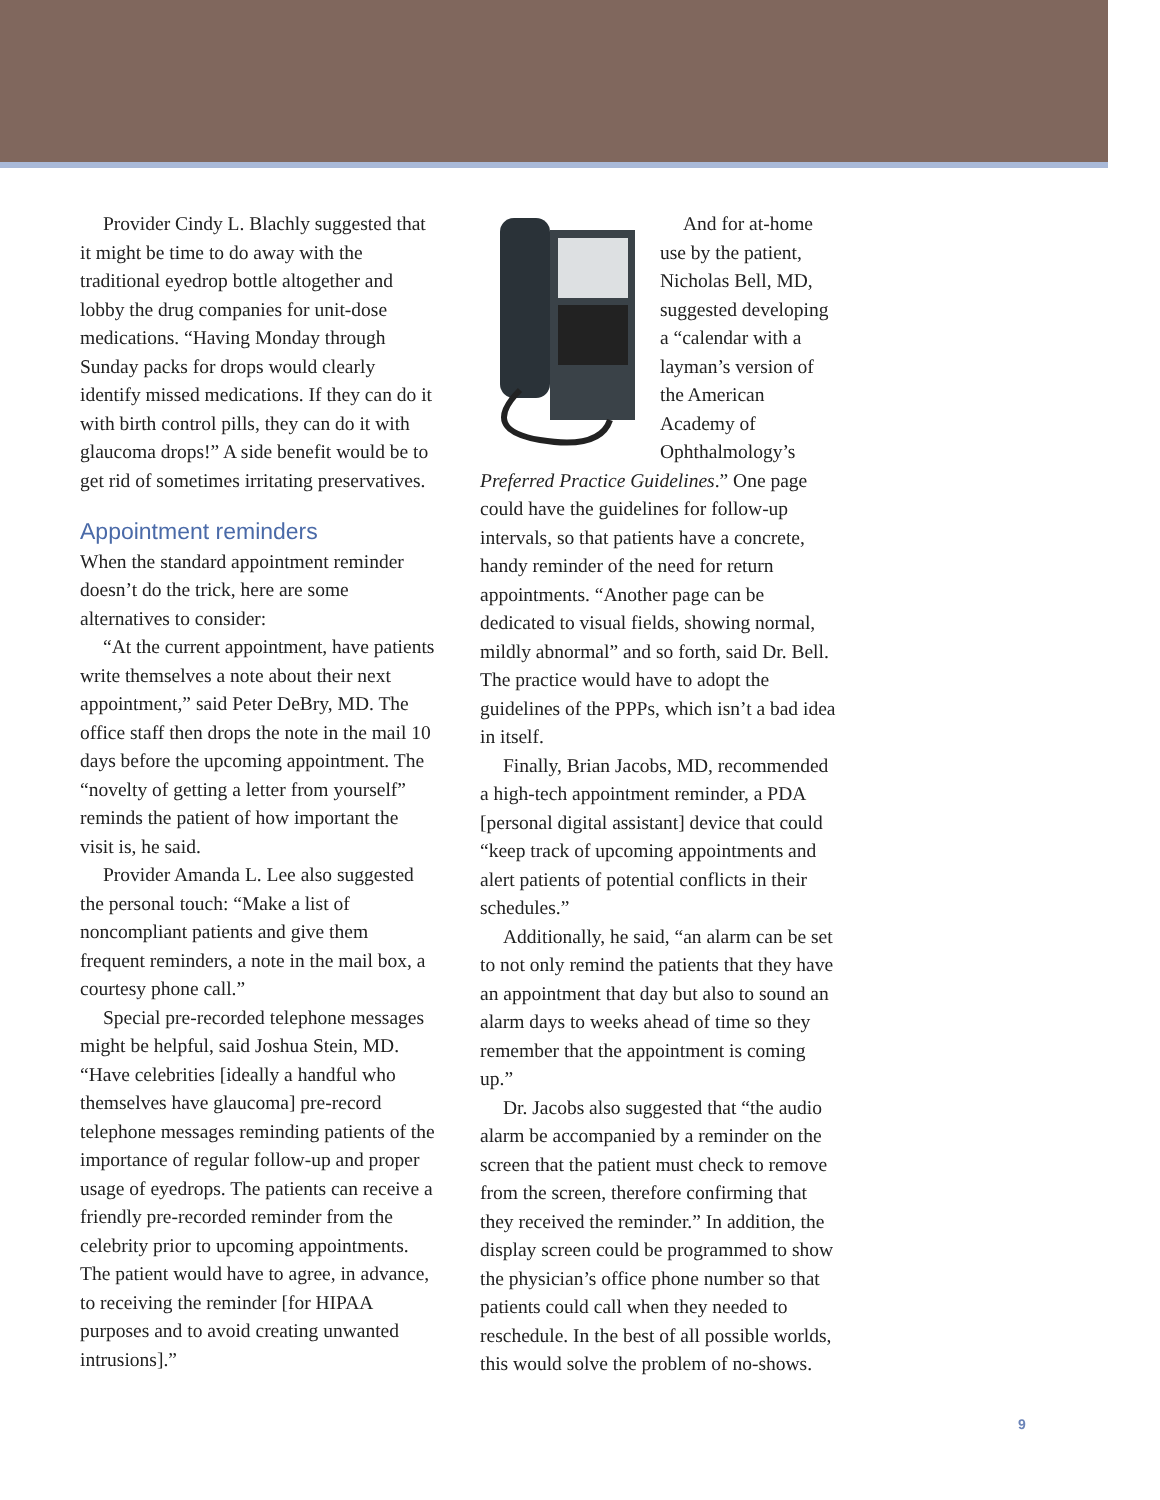Provider Cindy L. Blachly suggested that it might be time to do away with the traditional eyedrop bottle altogether and lobby the drug companies for unit-dose medications. “Having Monday through Sunday packs for drops would clearly identify missed medications. If they can do it with birth control pills, they can do it with glaucoma drops!” A side benefit would be to get rid of sometimes irritating preservatives.
Appointment reminders
When the standard appointment reminder doesn’t do the trick, here are some alternatives to consider:
“At the current appointment, have patients write themselves a note about their next appointment,” said Peter DeBry, MD. The office staff then drops the note in the mail 10 days before the upcoming appointment. The “novelty of getting a letter from yourself” reminds the patient of how important the visit is, he said.
Provider Amanda L. Lee also suggested the personal touch: “Make a list of noncompliant patients and give them frequent reminders, a note in the mail box, a courtesy phone call.”
Special pre-recorded telephone messages might be helpful, said Joshua Stein, MD. “Have celebrities [ideally a handful who themselves have glaucoma] pre-record telephone messages reminding patients of the importance of regular follow-up and proper usage of eyedrops. The patients can receive a friendly pre-recorded reminder from the celebrity prior to upcoming appointments. The patient would have to agree, in advance, to receiving the reminder [for HIPAA purposes and to avoid creating unwanted intrusions].”
And for at-home use by the patient, Nicholas Bell, MD, suggested developing a “calendar with a layman’s version of the American Academy of Ophthalmology’s Preferred Practice Guidelines.” One page could have the guidelines for follow-up intervals, so that patients have a concrete, handy reminder of the need for return appointments. “Another page can be dedicated to visual fields, showing normal, mildly abnormal” and so forth, said Dr. Bell. The practice would have to adopt the guidelines of the PPPs, which isn’t a bad idea in itself.
Finally, Brian Jacobs, MD, recommended a high-tech appointment reminder, a PDA [personal digital assistant] device that could “keep track of upcoming appointments and alert patients of potential conflicts in their schedules.”
Additionally, he said, “an alarm can be set to not only remind the patients that they have an appointment that day but also to sound an alarm days to weeks ahead of time so they remember that the appointment is coming up.”
Dr. Jacobs also suggested that “the audio alarm be accompanied by a reminder on the screen that the patient must check to remove from the screen, therefore confirming that they received the reminder.” In addition, the display screen could be programmed to show the physician’s office phone number so that patients could call when they needed to reschedule. In the best of all possible worlds, this would solve the problem of no-shows.
9